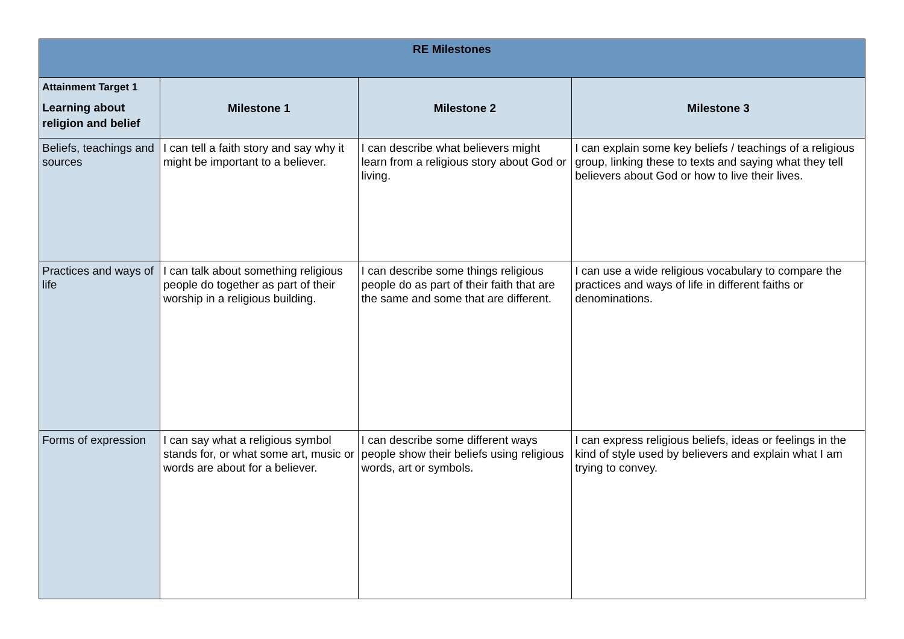| RE Milestones | | | |
| --- | --- | --- | --- |
| Attainment Target 1 Learning about religion and belief | Milestone 1 | Milestone 2 | Milestone 3 |
| Beliefs, teachings and sources | I can tell a faith story and say why it might be important to a believer. | I can describe what believers might learn from a religious story about God or living. | I can explain some key beliefs / teachings of a religious group, linking these to texts and saying what they tell believers about God or how to live their lives. |
| Practices and ways of life | I can talk about something religious people do together as part of their worship in a religious building. | I can describe some things religious people do as part of their faith that are the same and some that are different. | I can use a wide religious vocabulary to compare the practices and ways of life in different faiths or denominations. |
| Forms of expression | I can say what a religious symbol stands for, or what some art, music or words are about for a believer. | I can describe some different ways people show their beliefs using religious words, art or symbols. | I can express religious beliefs, ideas or feelings in the kind of style used by believers and explain what I am trying to convey. |